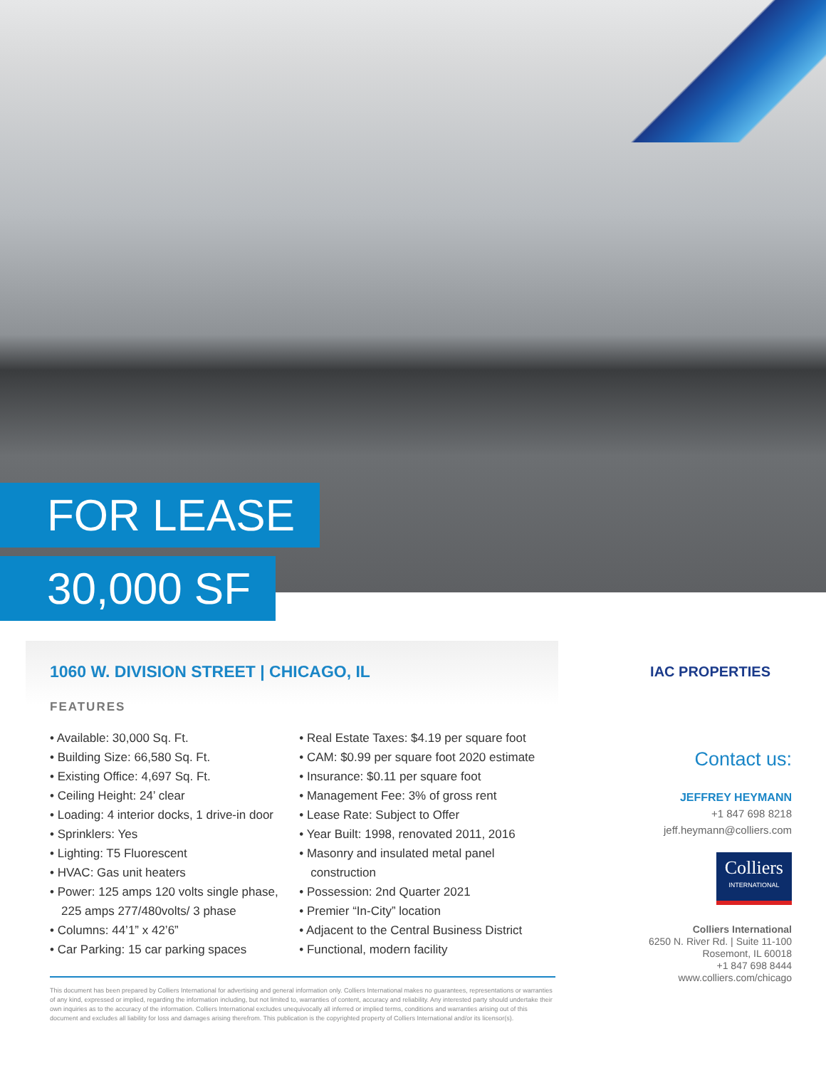FOR LEASE
30,000 SF
1060 W. DIVISION STREET | CHICAGO, IL
FEATURES
• Available: 30,000 Sq. Ft.
• Building Size: 66,580 Sq. Ft.
• Existing Office: 4,697 Sq. Ft.
• Ceiling Height: 24’ clear
• Loading: 4 interior docks, 1 drive-in door
• Sprinklers: Yes
• Lighting: T5 Fluorescent
• HVAC: Gas unit heaters
• Power: 125 amps 120 volts single phase, 225 amps 277/480volts/ 3 phase
• Columns: 44’1” x 42’6”
• Car Parking: 15 car parking spaces
• Real Estate Taxes: $4.19 per square foot
• CAM: $0.99 per square foot 2020 estimate
• Insurance: $0.11 per square foot
• Management Fee: 3% of gross rent
• Lease Rate: Subject to Offer
• Year Built: 1998, renovated 2011, 2016
• Masonry and insulated metal panel construction
• Possession: 2nd Quarter 2021
• Premier “In-City” location
• Adjacent to the Central Business District
• Functional, modern facility
This document has been prepared by Colliers International for advertising and general information only. Colliers International makes no guarantees, representations or warranties of any kind, expressed or implied, regarding the information including, but not limited to, warranties of content, accuracy and reliability. Any interested party should undertake their own inquiries as to the accuracy of the information. Colliers International excludes unequivocally all inferred or implied terms, conditions and warranties arising out of this document and excludes all liability for loss and damages arising therefrom. This publication is the copyrighted property of Colliers International and/or its licensor(s).
IAC PROPERTIES
Contact us:
JEFFREY HEYMANN
+1 847 698 8218
jeff.heymann@colliers.com
Colliers INTERNATIONAL
Colliers International
6250 N. River Rd. | Suite 11-100
Rosemont, IL 60018
+1 847 698 8444
www.colliers.com/chicago